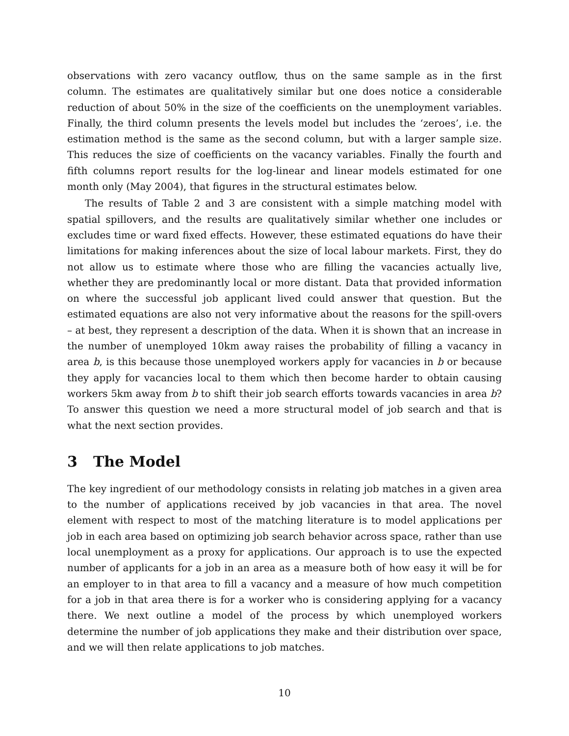observations with zero vacancy outflow, thus on the same sample as in the first column. The estimates are qualitatively similar but one does notice a considerable reduction of about 50% in the size of the coefficients on the unemployment variables. Finally, the third column presents the levels model but includes the ‘zeroes’, i.e. the estimation method is the same as the second column, but with a larger sample size. This reduces the size of coefficients on the vacancy variables. Finally the fourth and fifth columns report results for the log-linear and linear models estimated for one month only (May 2004), that figures in the structural estimates below.
The results of Table 2 and 3 are consistent with a simple matching model with spatial spillovers, and the results are qualitatively similar whether one includes or excludes time or ward fixed effects. However, these estimated equations do have their limitations for making inferences about the size of local labour markets. First, they do not allow us to estimate where those who are filling the vacancies actually live, whether they are predominantly local or more distant. Data that provided information on where the successful job applicant lived could answer that question. But the estimated equations are also not very informative about the reasons for the spill-overs – at best, they represent a description of the data. When it is shown that an increase in the number of unemployed 10km away raises the probability of filling a vacancy in area b, is this because those unemployed workers apply for vacancies in b or because they apply for vacancies local to them which then become harder to obtain causing workers 5km away from b to shift their job search efforts towards vacancies in area b? To answer this question we need a more structural model of job search and that is what the next section provides.
3 The Model
The key ingredient of our methodology consists in relating job matches in a given area to the number of applications received by job vacancies in that area. The novel element with respect to most of the matching literature is to model applications per job in each area based on optimizing job search behavior across space, rather than use local unemployment as a proxy for applications. Our approach is to use the expected number of applicants for a job in an area as a measure both of how easy it will be for an employer to in that area to fill a vacancy and a measure of how much competition for a job in that area there is for a worker who is considering applying for a vacancy there. We next outline a model of the process by which unemployed workers determine the number of job applications they make and their distribution over space, and we will then relate applications to job matches.
10